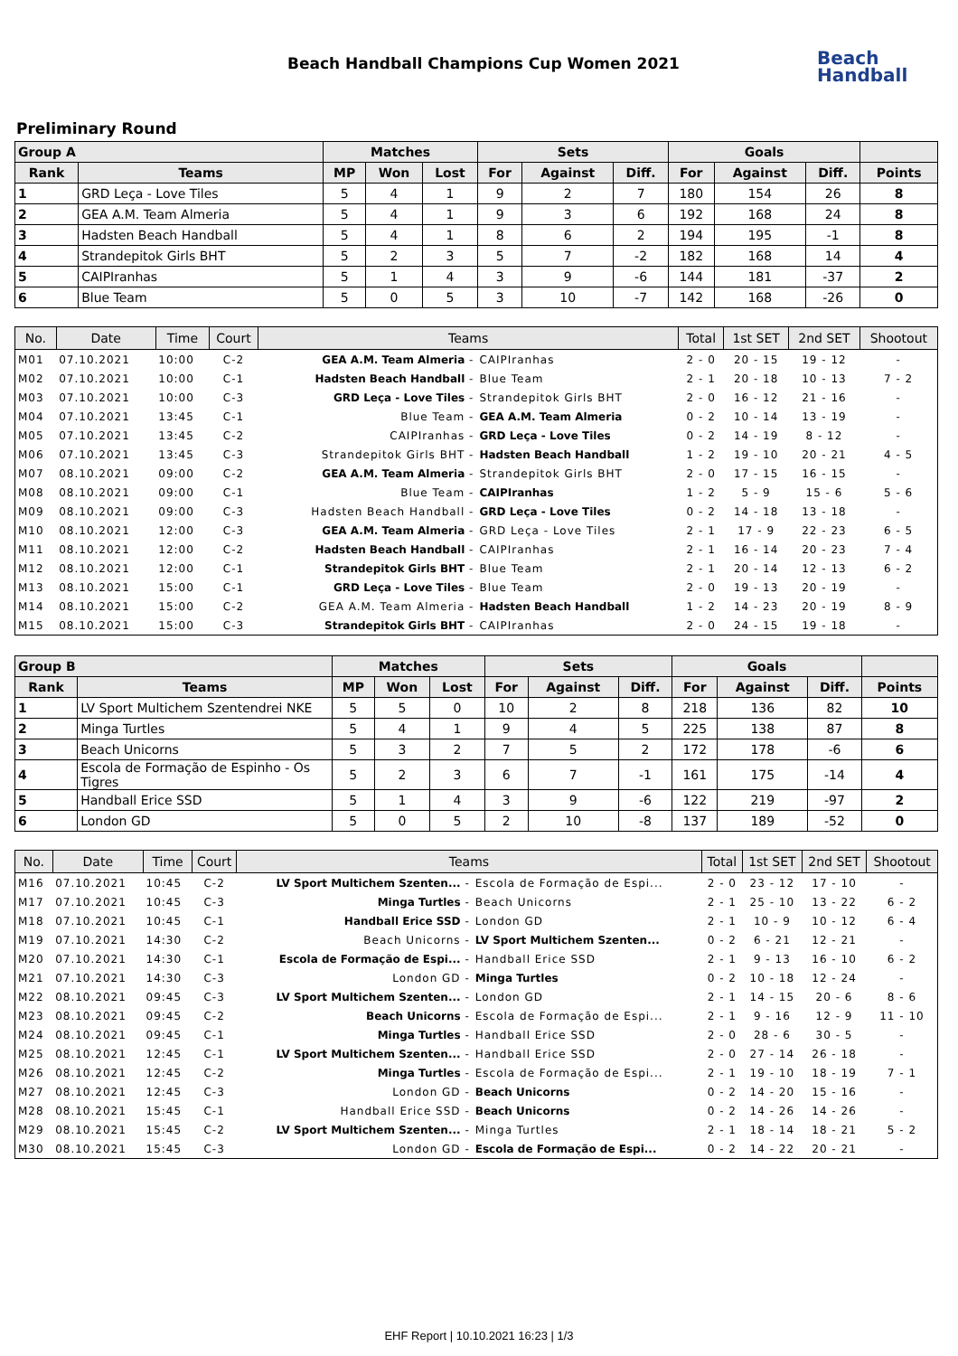Beach Handball Champions Cup Women 2021
Beach
Handball
Preliminary Round
| Group A | | Matches | | | Sets | | | Goals | | | |
| --- | --- | --- | --- | --- | --- | --- | --- | --- | --- | --- | --- |
| Rank | Teams | MP | Won | Lost | For | Against | Diff. | For | Against | Diff. | Points |
| 1 | GRD Leça - Love Tiles | 5 | 4 | 1 | 9 | 2 | 7 | 180 | 154 | 26 | 8 |
| 2 | GEA A.M. Team Almeria | 5 | 4 | 1 | 9 | 3 | 6 | 192 | 168 | 24 | 8 |
| 3 | Hadsten Beach Handball | 5 | 4 | 1 | 8 | 6 | 2 | 194 | 195 | -1 | 8 |
| 4 | Strandepitok Girls BHT | 5 | 2 | 3 | 5 | 7 | -2 | 182 | 168 | 14 | 4 |
| 5 | CAIPIranhas | 5 | 1 | 4 | 3 | 9 | -6 | 144 | 181 | -37 | 2 |
| 6 | Blue Team | 5 | 0 | 5 | 3 | 10 | -7 | 142 | 168 | -26 | 0 |
| No. | Date | Time | Court | Teams | | Total | 1st SET | 2nd SET | Shootout |
| --- | --- | --- | --- | --- | --- | --- | --- | --- | --- |
| M01 | 07.10.2021 | 10:00 | C-2 | GEA A.M. Team Almeria - | CAIPIranhas | 2 - 0 | 20 - 15 | 19 - 12 | - |
| M02 | 07.10.2021 | 10:00 | C-1 | Hadsten Beach Handball - | Blue Team | 2 - 1 | 20 - 18 | 10 - 13 | 7 - 2 |
| M03 | 07.10.2021 | 10:00 | C-3 | GRD Leça - Love Tiles - | Strandepitok Girls BHT | 2 - 0 | 16 - 12 | 21 - 16 | - |
| M04 | 07.10.2021 | 13:45 | C-1 | Blue Team - | GEA A.M. Team Almeria | 0 - 2 | 10 - 14 | 13 - 19 | - |
| M05 | 07.10.2021 | 13:45 | C-2 | CAIPIranhas - | GRD Leça - Love Tiles | 0 - 2 | 14 - 19 | 8 - 12 | - |
| M06 | 07.10.2021 | 13:45 | C-3 | Strandepitok Girls BHT - | Hadsten Beach Handball | 1 - 2 | 19 - 10 | 20 - 21 | 4 - 5 |
| M07 | 08.10.2021 | 09:00 | C-2 | GEA A.M. Team Almeria - | Strandepitok Girls BHT | 2 - 0 | 17 - 15 | 16 - 15 | - |
| M08 | 08.10.2021 | 09:00 | C-1 | Blue Team - | CAIPIranhas | 1 - 2 | 5 - 9 | 15 - 6 | 5 - 6 |
| M09 | 08.10.2021 | 09:00 | C-3 | Hadsten Beach Handball - | GRD Leça - Love Tiles | 0 - 2 | 14 - 18 | 13 - 18 | - |
| M10 | 08.10.2021 | 12:00 | C-3 | GEA A.M. Team Almeria - | GRD Leça - Love Tiles | 2 - 1 | 17 - 9 | 22 - 23 | 6 - 5 |
| M11 | 08.10.2021 | 12:00 | C-2 | Hadsten Beach Handball - | CAIPIranhas | 2 - 1 | 16 - 14 | 20 - 23 | 7 - 4 |
| M12 | 08.10.2021 | 12:00 | C-1 | Strandepitok Girls BHT - | Blue Team | 2 - 1 | 20 - 14 | 12 - 13 | 6 - 2 |
| M13 | 08.10.2021 | 15:00 | C-1 | GRD Leça - Love Tiles - | Blue Team | 2 - 0 | 19 - 13 | 20 - 19 | - |
| M14 | 08.10.2021 | 15:00 | C-2 | GEA A.M. Team Almeria - | Hadsten Beach Handball | 1 - 2 | 14 - 23 | 20 - 19 | 8 - 9 |
| M15 | 08.10.2021 | 15:00 | C-3 | Strandepitok Girls BHT - | CAIPIranhas | 2 - 0 | 24 - 15 | 19 - 18 | - |
| Group B | | Matches | | | Sets | | | Goals | | | |
| --- | --- | --- | --- | --- | --- | --- | --- | --- | --- | --- | --- |
| Rank | Teams | MP | Won | Lost | For | Against | Diff. | For | Against | Diff. | Points |
| 1 | LV Sport Multichem Szentendrei NKE | 5 | 5 | 0 | 10 | 2 | 8 | 218 | 136 | 82 | 10 |
| 2 | Minga Turtles | 5 | 4 | 1 | 9 | 4 | 5 | 225 | 138 | 87 | 8 |
| 3 | Beach Unicorns | 5 | 3 | 2 | 7 | 5 | 2 | 172 | 178 | -6 | 6 |
| 4 | Escola de Formação de Espinho - Os Tigres | 5 | 2 | 3 | 6 | 7 | -1 | 161 | 175 | -14 | 4 |
| 5 | Handball Erice SSD | 5 | 1 | 4 | 3 | 9 | -6 | 122 | 219 | -97 | 2 |
| 6 | London GD | 5 | 0 | 5 | 2 | 10 | -8 | 137 | 189 | -52 | 0 |
| No. | Date | Time | Court | Teams | | Total | 1st SET | 2nd SET | Shootout |
| --- | --- | --- | --- | --- | --- | --- | --- | --- | --- |
| M16 | 07.10.2021 | 10:45 | C-2 | LV Sport Multichem Szenten... - | Escola de Formação de Espi... | 2 - 0 | 23 - 12 | 17 - 10 | - |
| M17 | 07.10.2021 | 10:45 | C-3 | Minga Turtles - | Beach Unicorns | 2 - 1 | 25 - 10 | 13 - 22 | 6 - 2 |
| M18 | 07.10.2021 | 10:45 | C-1 | Handball Erice SSD - | London GD | 2 - 1 | 10 - 9 | 10 - 12 | 6 - 4 |
| M19 | 07.10.2021 | 14:30 | C-2 | Beach Unicorns - | LV Sport Multichem Szenten... | 0 - 2 | 6 - 21 | 12 - 21 | - |
| M20 | 07.10.2021 | 14:30 | C-1 | Escola de Formação de Espi... - | Handball Erice SSD | 2 - 1 | 9 - 13 | 16 - 10 | 6 - 2 |
| M21 | 07.10.2021 | 14:30 | C-3 | London GD - | Minga Turtles | 0 - 2 | 10 - 18 | 12 - 24 | - |
| M22 | 08.10.2021 | 09:45 | C-3 | LV Sport Multichem Szenten... - | London GD | 2 - 1 | 14 - 15 | 20 - 6 | 8 - 6 |
| M23 | 08.10.2021 | 09:45 | C-2 | Beach Unicorns - | Escola de Formação de Espi... | 2 - 1 | 9 - 16 | 12 - 9 | 11 - 10 |
| M24 | 08.10.2021 | 09:45 | C-1 | Minga Turtles - | Handball Erice SSD | 2 - 0 | 28 - 6 | 30 - 5 | - |
| M25 | 08.10.2021 | 12:45 | C-1 | LV Sport Multichem Szenten... - | Handball Erice SSD | 2 - 0 | 27 - 14 | 26 - 18 | - |
| M26 | 08.10.2021 | 12:45 | C-2 | Minga Turtles - | Escola de Formação de Espi... | 2 - 1 | 19 - 10 | 18 - 19 | 7 - 1 |
| M27 | 08.10.2021 | 12:45 | C-3 | London GD - | Beach Unicorns | 0 - 2 | 14 - 20 | 15 - 16 | - |
| M28 | 08.10.2021 | 15:45 | C-1 | Handball Erice SSD - | Beach Unicorns | 0 - 2 | 14 - 26 | 14 - 26 | - |
| M29 | 08.10.2021 | 15:45 | C-2 | LV Sport Multichem Szenten... - | Minga Turtles | 2 - 1 | 18 - 14 | 18 - 21 | 5 - 2 |
| M30 | 08.10.2021 | 15:45 | C-3 | London GD - | Escola de Formação de Espi... | 0 - 2 | 14 - 22 | 20 - 21 | - |
EHF Report | 10.10.2021 16:23 | 1/3